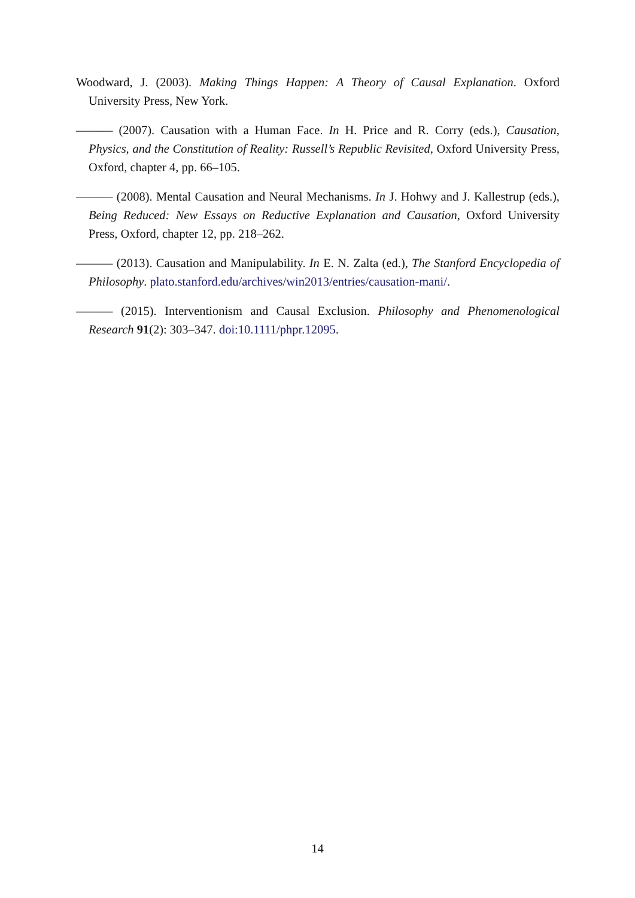Woodward, J. (2003). Making Things Happen: A Theory of Causal Explanation. Oxford University Press, New York.
——— (2007). Causation with a Human Face. In H. Price and R. Corry (eds.), Causation, Physics, and the Constitution of Reality: Russell’s Republic Revisited, Oxford University Press, Oxford, chapter 4, pp. 66–105.
——— (2008). Mental Causation and Neural Mechanisms. In J. Hohwy and J. Kallestrup (eds.), Being Reduced: New Essays on Reductive Explanation and Causation, Oxford University Press, Oxford, chapter 12, pp. 218–262.
——— (2013). Causation and Manipulability. In E. N. Zalta (ed.), The Stanford Encyclopedia of Philosophy. plato.stanford.edu/archives/win2013/entries/causation-mani/.
——— (2015). Interventionism and Causal Exclusion. Philosophy and Phenomenological Research 91(2): 303–347. doi:10.1111/phpr.12095.
14